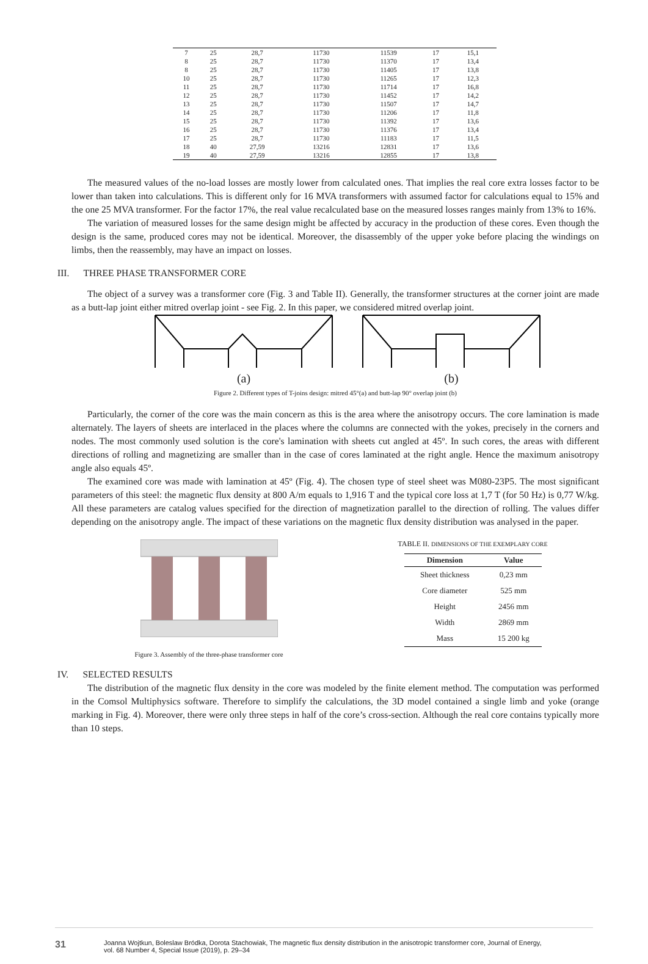| 7 | 25 | 28,7 | 11730 | 11539 | 17 | 15,1 |
| 8 | 25 | 28,7 | 11730 | 11370 | 17 | 13,4 |
| 8 | 25 | 28,7 | 11730 | 11405 | 17 | 13,8 |
| 10 | 25 | 28,7 | 11730 | 11265 | 17 | 12,3 |
| 11 | 25 | 28,7 | 11730 | 11714 | 17 | 16,8 |
| 12 | 25 | 28,7 | 11730 | 11452 | 17 | 14,2 |
| 13 | 25 | 28,7 | 11730 | 11507 | 17 | 14,7 |
| 14 | 25 | 28,7 | 11730 | 11206 | 17 | 11,8 |
| 15 | 25 | 28,7 | 11730 | 11392 | 17 | 13,6 |
| 16 | 25 | 28,7 | 11730 | 11376 | 17 | 13,4 |
| 17 | 25 | 28,7 | 11730 | 11183 | 17 | 11,5 |
| 18 | 40 | 27,59 | 13216 | 12831 | 17 | 13,6 |
| 19 | 40 | 27,59 | 13216 | 12855 | 17 | 13,8 |
The measured values of the no-load losses are mostly lower from calculated ones. That implies the real core extra losses factor to be lower than taken into calculations. This is different only for 16 MVA transformers with assumed factor for calculations equal to 15% and the one 25 MVA transformer. For the factor 17%, the real value recalculated base on the measured losses ranges mainly from 13% to 16%.
The variation of measured losses for the same design might be affected by accuracy in the production of these cores. Even though the design is the same, produced cores may not be identical. Moreover, the disassembly of the upper yoke before placing the windings on limbs, then the reassembly, may have an impact on losses.
III. THREE PHASE TRANSFORMER CORE
The object of a survey was a transformer core (Fig. 3 and Table II). Generally, the transformer structures at the corner joint are made as a butt-lap joint either mitred overlap joint - see Fig. 2. In this paper, we considered mitred overlap joint.
(a) (b)
Figure 2. Different types of T-joins design: mitred 45°(a) and butt-lap 90° overlap joint (b)
Particularly, the corner of the core was the main concern as this is the area where the anisotropy occurs. The core lamination is made alternately. The layers of sheets are interlaced in the places where the columns are connected with the yokes, precisely in the corners and nodes. The most commonly used solution is the core's lamination with sheets cut angled at 45º. In such cores, the areas with different directions of rolling and magnetizing are smaller than in the case of cores laminated at the right angle. Hence the maximum anisotropy angle also equals 45º.
The examined core was made with lamination at 45º (Fig. 4). The chosen type of steel sheet was M080-23P5. The most significant parameters of this steel: the magnetic flux density at 800 A/m equals to 1,916 T and the typical core loss at 1,7 T (for 50 Hz) is 0,77 W/kg. All these parameters are catalog values specified for the direction of magnetization parallel to the direction of rolling. The values differ depending on the anisotropy angle. The impact of these variations on the magnetic flux density distribution was analysed in the paper.
Figure 3. Assembly of the three-phase transformer core
TABLE II. DIMENSIONS OF THE EXEMPLARY CORE
| Dimension | Value |
| --- | --- |
| Sheet thickness | 0,23 mm |
| Core diameter | 525 mm |
| Height | 2456 mm |
| Width | 2869 mm |
| Mass | 15 200 kg |
IV. SELECTED RESULTS
The distribution of the magnetic flux density in the core was modeled by the finite element method. The computation was performed in the Comsol Multiphysics software. Therefore to simplify the calculations, the 3D model contained a single limb and yoke (orange marking in Fig. 4). Moreover, there were only three steps in half of the core’s cross-section. Although the real core contains typically more than 10 steps.
31 Joanna Wojtkun, Boleslaw Bródka, Dorota Stachowiak, The magnetic flux density distribution in the anisotropic transformer core, Journal of Energy,
vol. 68 Number 4, Special Issue (2019), p. 29–34